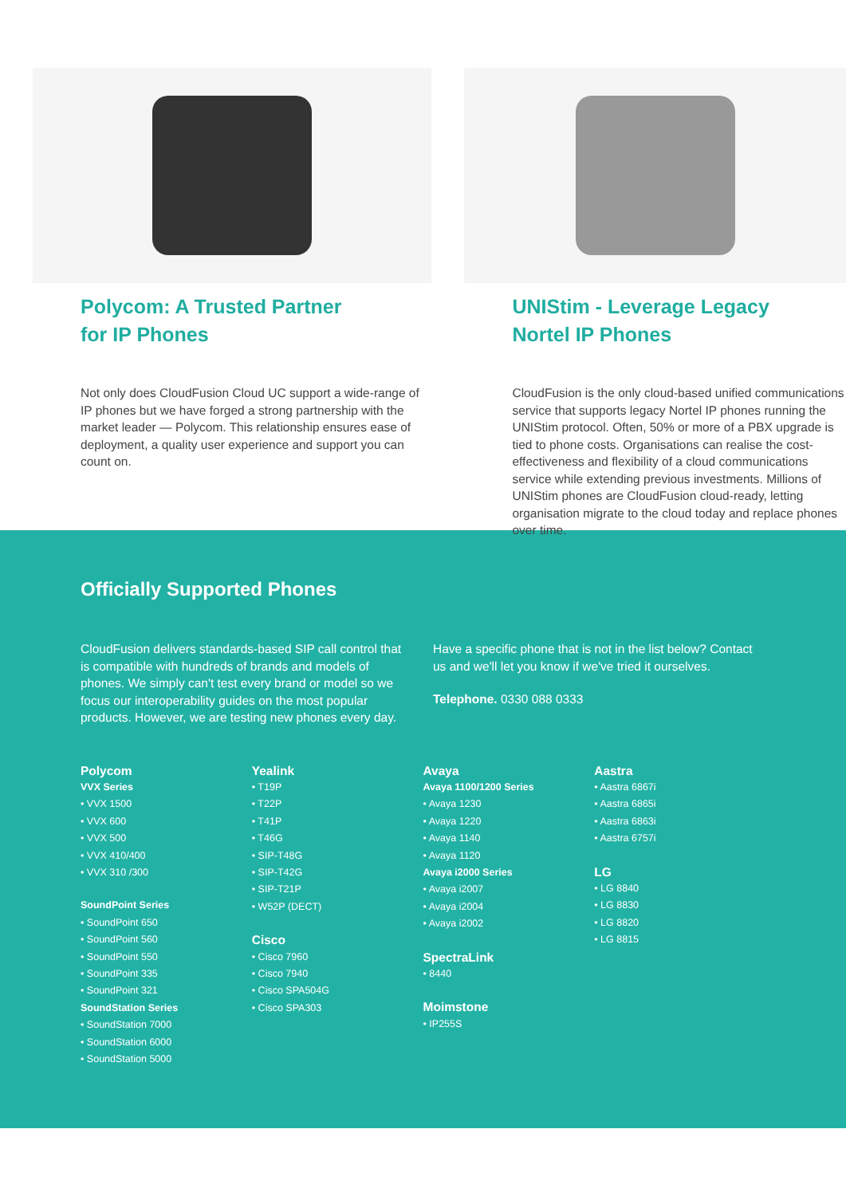Polycom: A Trusted Partner
for IP Phones
Not only does CloudFusion Cloud UC support a wide-range of IP phones but we have forged a strong partnership with the market leader — Polycom. This relationship ensures ease of deployment, a quality user experience and support you can count on.
UNIStim - Leverage Legacy
Nortel IP Phones
CloudFusion is the only cloud-based unified communications service that supports legacy Nortel IP phones running the UNIStim protocol. Often, 50% or more of a PBX upgrade is tied to phone costs. Organisations can realise the cost-effectiveness and flexibility of a cloud communications service while extending previous investments. Millions of UNIStim phones are CloudFusion cloud-ready, letting organisation migrate to the cloud today and replace phones over time.
Officially Supported Phones
CloudFusion delivers standards-based SIP call control that is compatible with hundreds of brands and models of phones. We simply can't test every brand or model so we focus our interoperability guides on the most popular products. However, we are testing new phones every day.
Have a specific phone that is not in the list below? Contact us and we'll let you know if we've tried it ourselves.
Telephone. 0330 088 0333
Polycom
VVX Series
• VVX 1500
• VVX 600
• VVX 500
• VVX 410/400
• VVX 310 /300
SoundPoint Series
• SoundPoint 650
• SoundPoint 560
• SoundPoint 550
• SoundPoint 335
• SoundPoint 321
SoundStation Series
• SoundStation 7000
• SoundStation 6000
• SoundStation 5000
Yealink
• T19P
• T22P
• T41P
• T46G
• SIP-T48G
• SIP-T42G
• SIP-T21P
• W52P (DECT)
Cisco
• Cisco 7960
• Cisco 7940
• Cisco SPA504G
• Cisco SPA303
Avaya
Avaya 1100/1200 Series
• Avaya 1230
• Avaya 1220
• Avaya 1140
• Avaya 1120
Avaya i2000 Series
• Avaya i2007
• Avaya i2004
• Avaya i2002
SpectraLink
• 8440
Moimstone
• IP255S
Aastra
• Aastra 6867i
• Aastra 6865i
• Aastra 6863i
• Aastra 6757i
LG
• LG 8840
• LG 8830
• LG 8820
• LG 8815